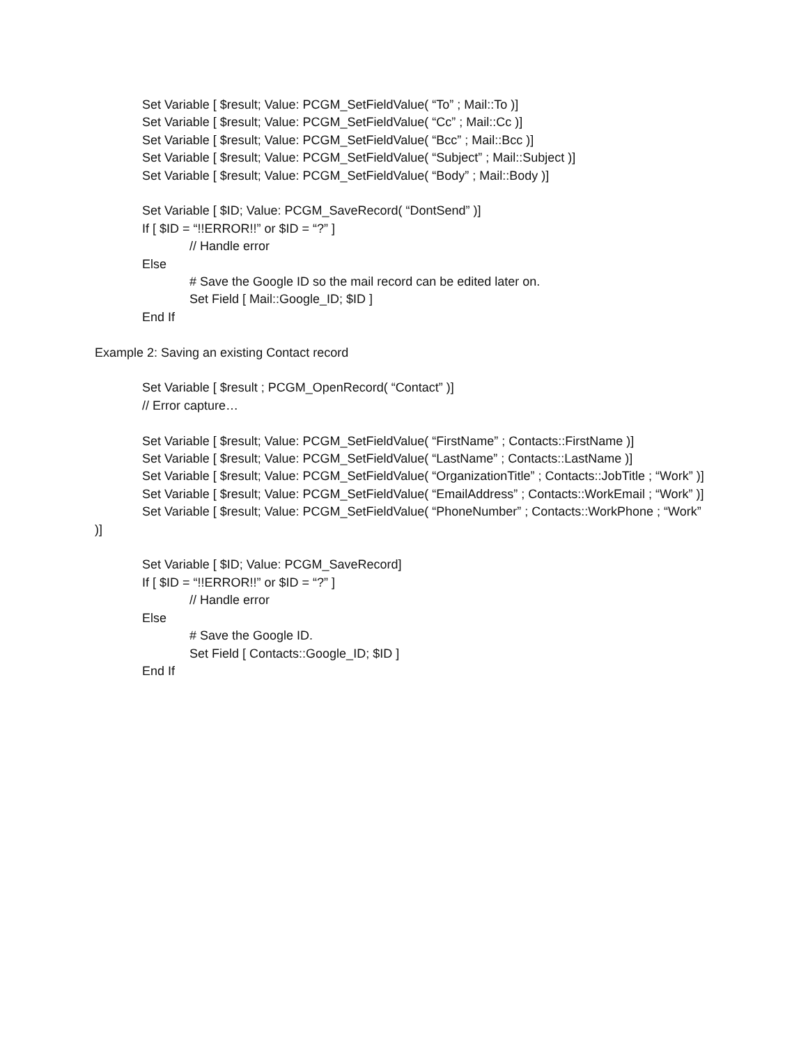Set Variable [ $result; Value: PCGM_SetFieldValue( “To” ; Mail::To )]
Set Variable [ $result; Value: PCGM_SetFieldValue( “Cc” ; Mail::Cc )]
Set Variable [ $result; Value: PCGM_SetFieldValue( “Bcc” ; Mail::Bcc )]
Set Variable [ $result; Value: PCGM_SetFieldValue( “Subject” ; Mail::Subject )]
Set Variable [ $result; Value: PCGM_SetFieldValue( “Body” ; Mail::Body )]
Set Variable [ $ID; Value: PCGM_SaveRecord( “DontSend” )]
If [ $ID = “!!ERROR!!” or $ID = “?” ]
// Handle error
Else
# Save the Google ID so the mail record can be edited later on.
Set Field [ Mail::Google_ID; $ID ]
End If
Example 2: Saving an existing Contact record
Set Variable [ $result ; PCGM_OpenRecord( “Contact” )]
// Error capture…
Set Variable [ $result; Value: PCGM_SetFieldValue( “FirstName” ; Contacts::FirstName )]
Set Variable [ $result; Value: PCGM_SetFieldValue( “LastName” ; Contacts::LastName )]
Set Variable [ $result; Value: PCGM_SetFieldValue( “OrganizationTitle” ; Contacts::JobTitle ; “Work” )]
Set Variable [ $result; Value: PCGM_SetFieldValue( “EmailAddress” ; Contacts::WorkEmail ; “Work” )]
Set Variable [ $result; Value: PCGM_SetFieldValue( “PhoneNumber” ; Contacts::WorkPhone ; “Work” )]
Set Variable [ $ID; Value: PCGM_SaveRecord]
If [ $ID = “!!ERROR!!” or $ID = “?” ]
// Handle error
Else
# Save the Google ID.
Set Field [ Contacts::Google_ID; $ID ]
End If